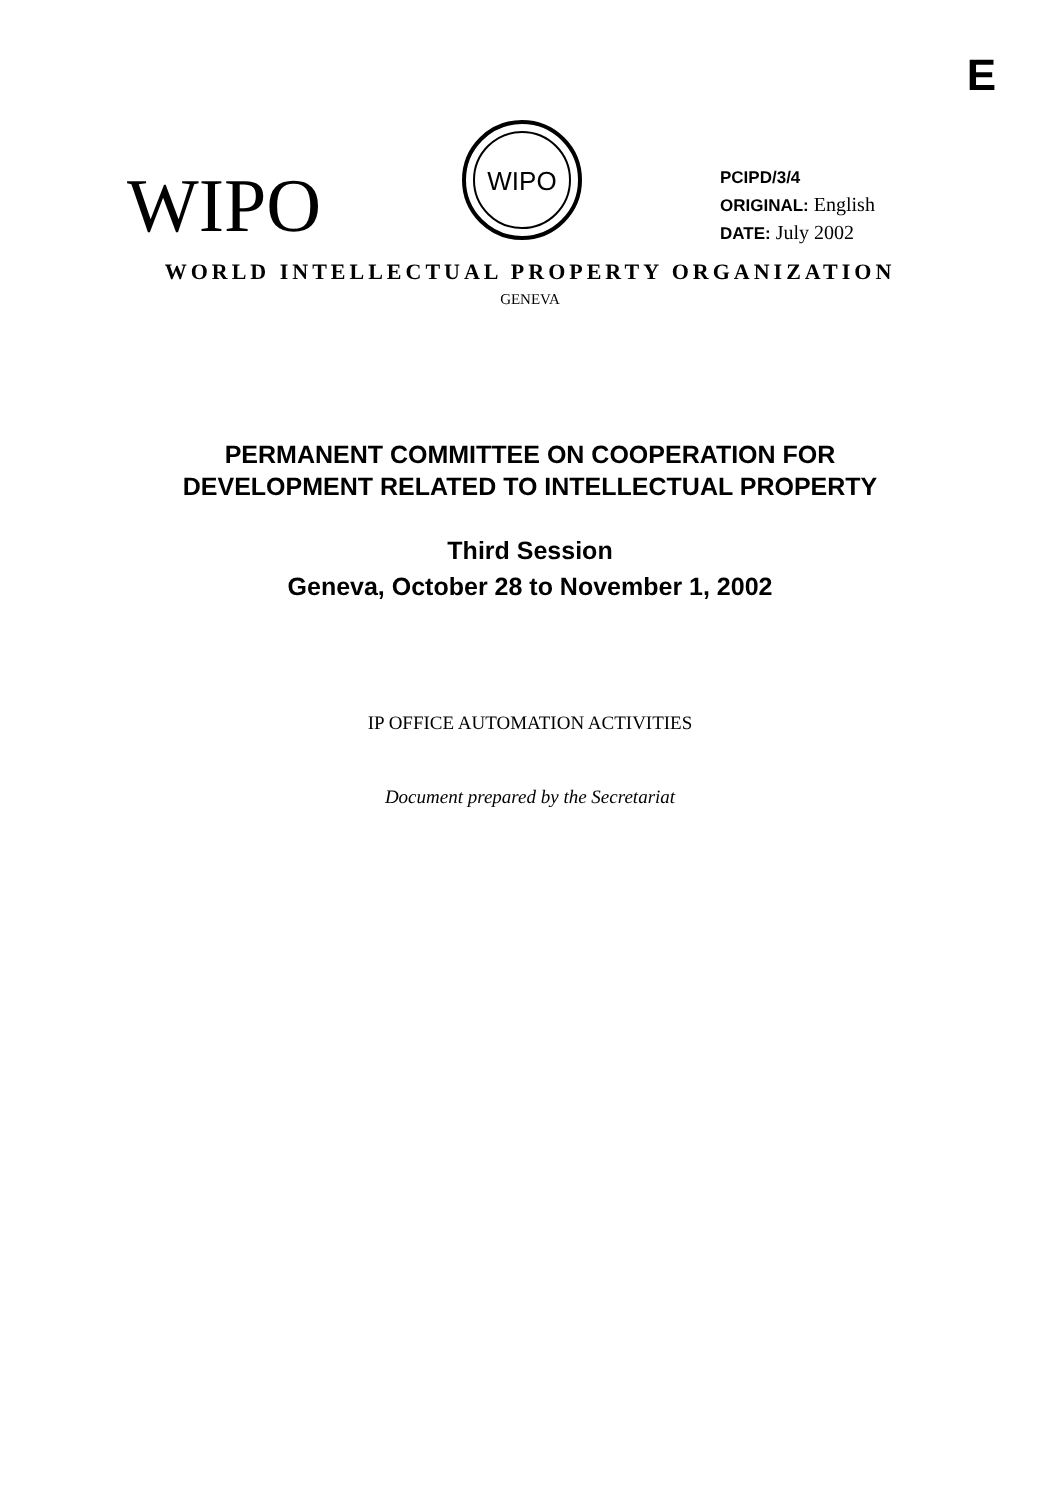E
WIPO
WIPO
PCIPD/3/4
ORIGINAL: English
DATE: July 2002
WORLD INTELLECTUAL PROPERTY ORGANIZATION
GENEVA
PERMANENT COMMITTEE ON COOPERATION FOR
DEVELOPMENT RELATED TO INTELLECTUAL PROPERTY
Third Session
Geneva, October 28 to November 1, 2002
IP OFFICE AUTOMATION ACTIVITIES
Document prepared by the Secretariat